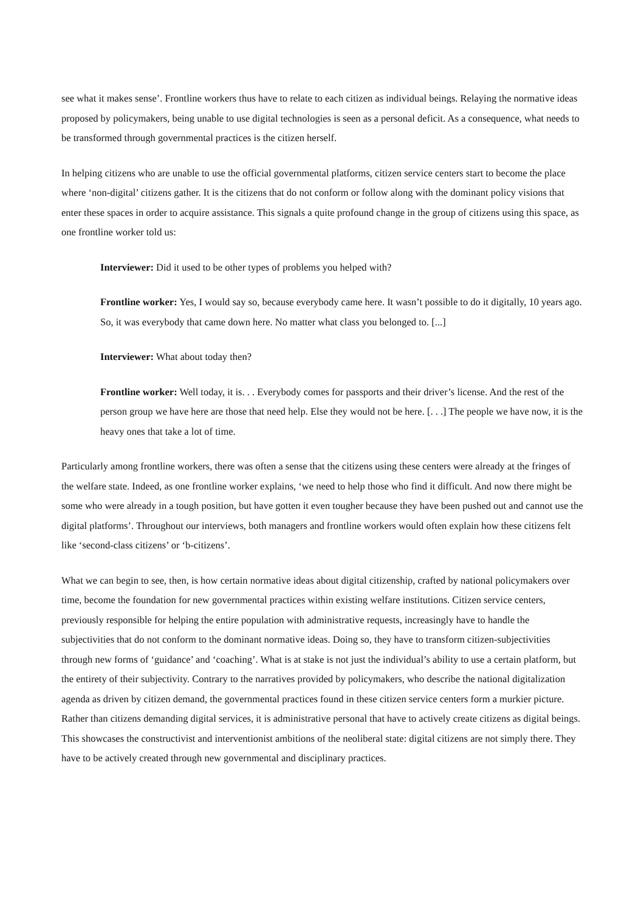see what it makes sense’. Frontline workers thus have to relate to each citizen as individual beings. Relaying the normative ideas proposed by policymakers, being unable to use digital technologies is seen as a personal deficit. As a consequence, what needs to be transformed through governmental practices is the citizen herself.
In helping citizens who are unable to use the official governmental platforms, citizen service centers start to become the place where ‘non-digital’ citizens gather. It is the citizens that do not conform or follow along with the dominant policy visions that enter these spaces in order to acquire assistance. This signals a quite profound change in the group of citizens using this space, as one frontline worker told us:
Interviewer: Did it used to be other types of problems you helped with?
Frontline worker: Yes, I would say so, because everybody came here. It wasn’t possible to do it digitally, 10 years ago. So, it was everybody that came down here. No matter what class you belonged to. [...]
Interviewer: What about today then?
Frontline worker: Well today, it is. . . Everybody comes for passports and their driver’s license. And the rest of the person group we have here are those that need help. Else they would not be here. [. . .] The people we have now, it is the heavy ones that take a lot of time.
Particularly among frontline workers, there was often a sense that the citizens using these centers were already at the fringes of the welfare state. Indeed, as one frontline worker explains, ‘we need to help those who find it difficult. And now there might be some who were already in a tough position, but have gotten it even tougher because they have been pushed out and cannot use the digital platforms’. Throughout our interviews, both managers and frontline workers would often explain how these citizens felt like ‘second-class citizens’ or ‘b-citizens’.
What we can begin to see, then, is how certain normative ideas about digital citizenship, crafted by national policymakers over time, become the foundation for new governmental practices within existing welfare institutions. Citizen service centers, previously responsible for helping the entire population with administrative requests, increasingly have to handle the subjectivities that do not conform to the dominant normative ideas. Doing so, they have to transform citizen-subjectivities through new forms of ‘guidance’ and ‘coaching’. What is at stake is not just the individual’s ability to use a certain platform, but the entirety of their subjectivity. Contrary to the narratives provided by policymakers, who describe the national digitalization agenda as driven by citizen demand, the governmental practices found in these citizen service centers form a murkier picture. Rather than citizens demanding digital services, it is administrative personal that have to actively create citizens as digital beings. This showcases the constructivist and interventionist ambitions of the neoliberal state: digital citizens are not simply there. They have to be actively created through new governmental and disciplinary practices.